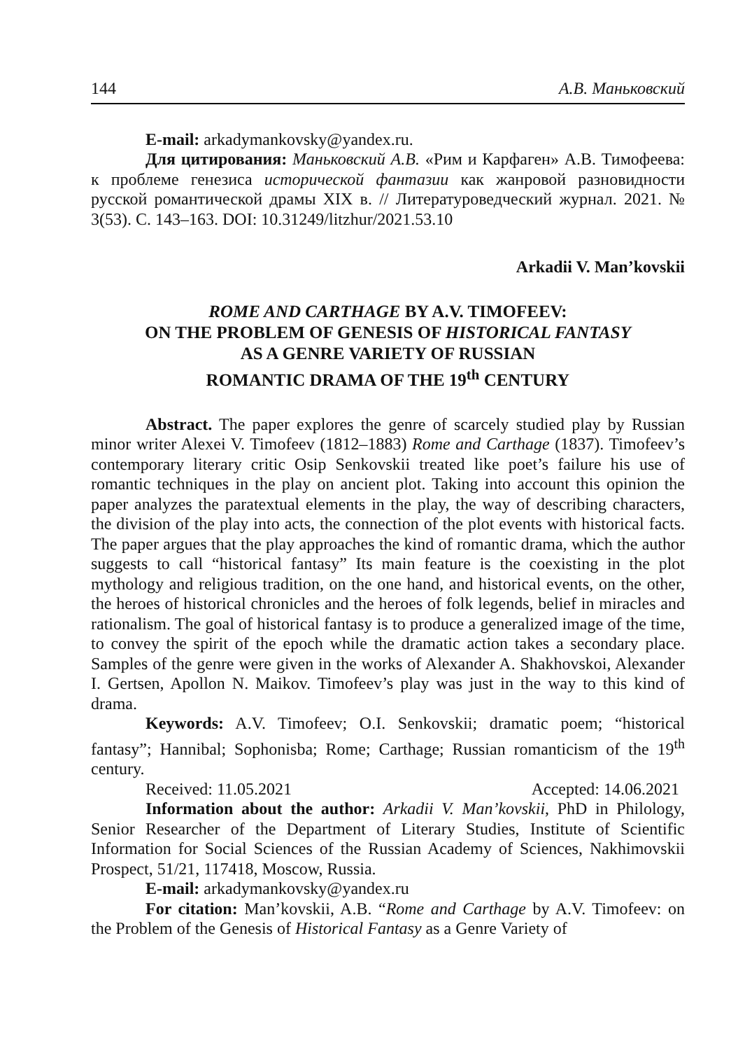144 А.В. Маньковский
E-mail: arkadymankovsky@yandex.ru.
Для цитирования: Маньковский А.В. «Рим и Карфаген» А.В. Тимофеева: к проблеме генезиса исторической фантазии как жанровой разновидности русской романтической драмы XIX в. // Литературоведческий журнал. 2021. № 3(53). С. 143–163. DOI: 10.31249/litzhur/2021.53.10
Arkadii V. Man’kovskii
ROME AND CARTHAGE BY A.V. TIMOFEEV:
ON THE PROBLEM OF GENESIS OF HISTORICAL FANTASY
AS A GENRE VARIETY OF RUSSIAN
ROMANTIC DRAMA OF THE 19<sup>th</sup> CENTURY
Abstract. The paper explores the genre of scarcely studied play by Russian minor writer Alexei V. Timofeev (1812–1883) Rome and Carthage (1837). Timofeev’s contemporary literary critic Osip Senkovskii treated like poet’s failure his use of romantic techniques in the play on ancient plot. Taking into account this opinion the paper analyzes the paratextual elements in the play, the way of describing characters, the division of the play into acts, the connection of the plot events with historical facts. The paper argues that the play approaches the kind of romantic drama, which the author suggests to call “historical fantasy” Its main feature is the coexisting in the plot mythology and religious tradition, on the one hand, and historical events, on the other, the heroes of historical chronicles and the heroes of folk legends, belief in miracles and rationalism. The goal of historical fantasy is to produce a generalized image of the time, to convey the spirit of the epoch while the dramatic action takes a secondary place. Samples of the genre were given in the works of Alexander A. Shakhovskoi, Alexander I. Gertsen, Apollon N. Maikov. Timofeev’s play was just in the way to this kind of drama.
Keywords: A.V. Timofeev; O.I. Senkovskii; dramatic poem; “historical fantasy”; Hannibal; Sophonisba; Rome; Carthage; Russian romanticism of the 19<sup>th</sup> century.
Received: 11.05.2021 Accepted: 14.06.2021
Information about the author: Arkadii V. Man’kovskii, PhD in Philology, Senior Researcher of the Department of Literary Studies, Institute of Scientific Information for Social Sciences of the Russian Academy of Sciences, Nakhimovskii Prospect, 51/21, 117418, Moscow, Russia.
E-mail: arkadymankovsky@yandex.ru
For citation: Man’kovskii, A.B. “Rome and Carthage by A.V. Timofeev: on the Problem of the Genesis of Historical Fantasy as a Genre Variety of